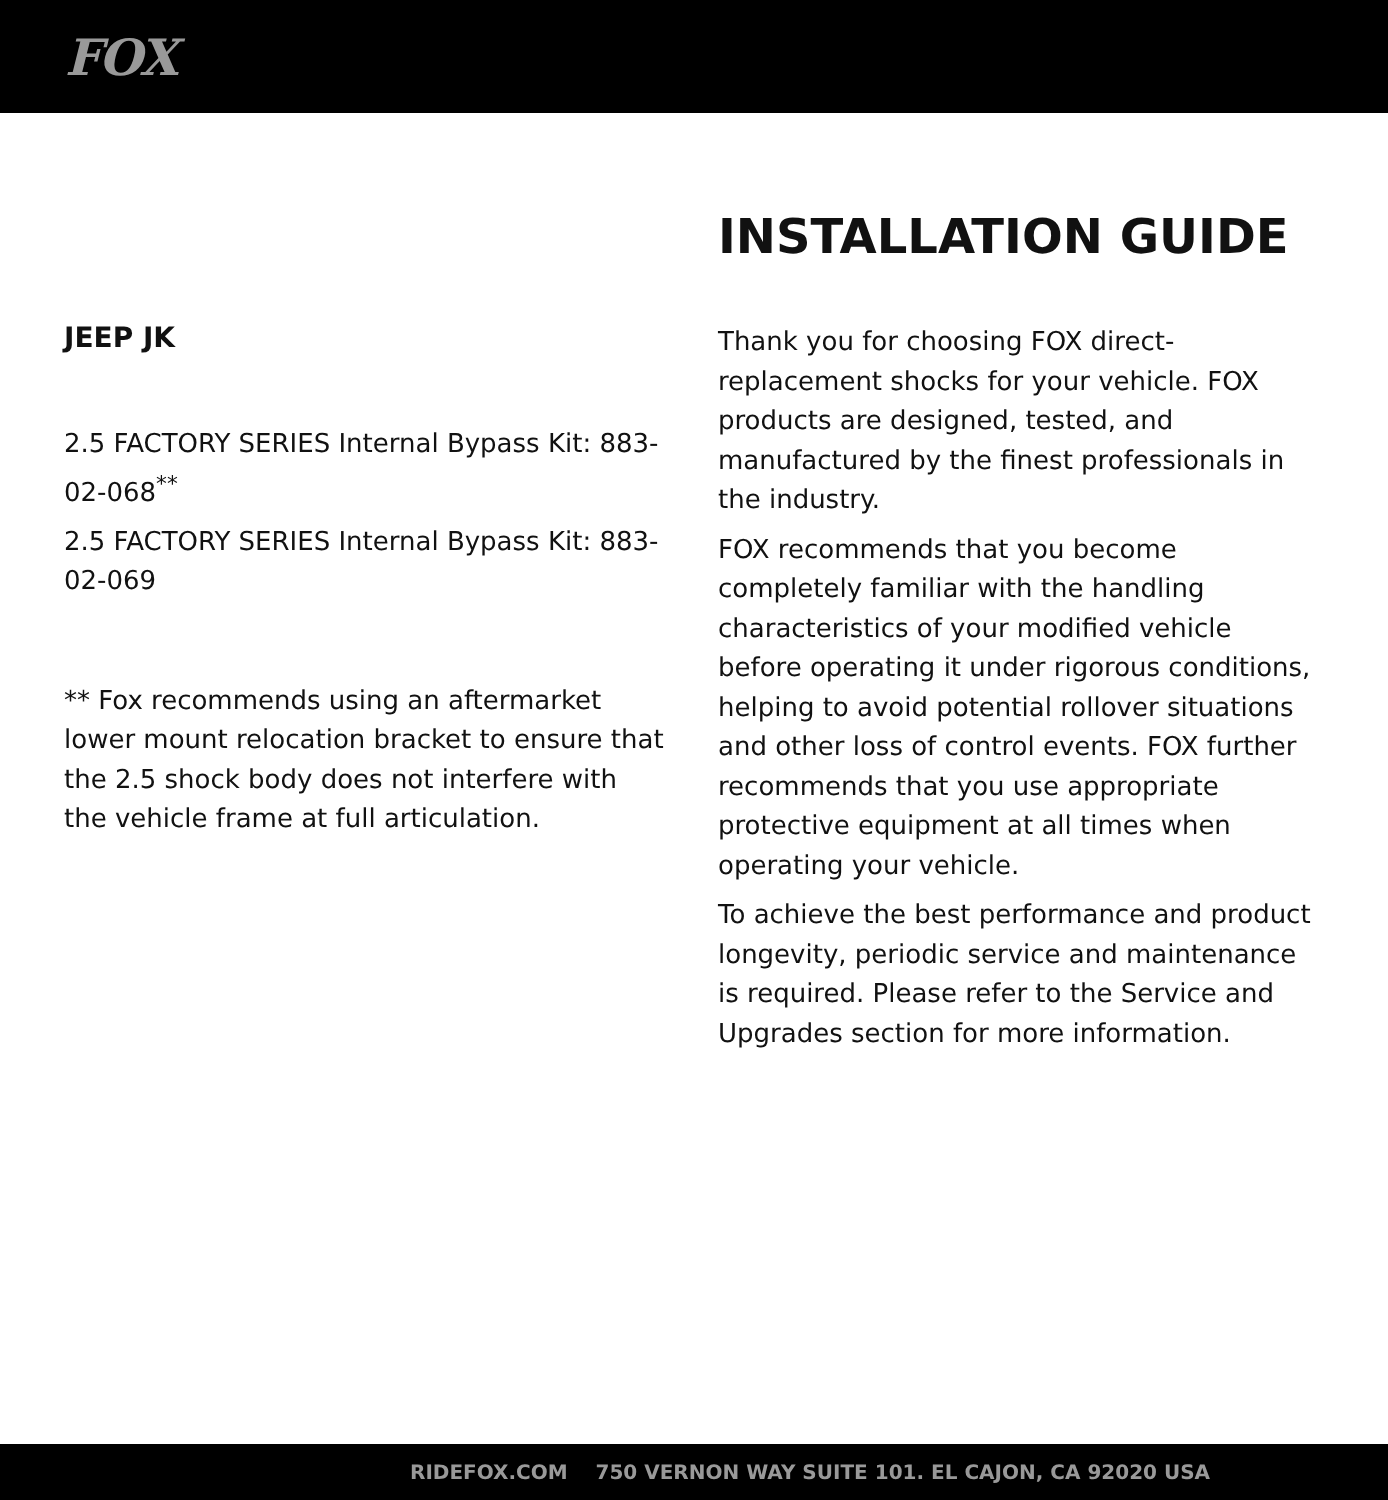FOX
JEEP JK
2.5 FACTORY SERIES Internal Bypass Kit: 883-02-068<sup>**</sup>
2.5 FACTORY SERIES Internal Bypass Kit: 883-02-069
** Fox recommends using an aftermarket lower mount relocation bracket to ensure that the 2.5 shock body does not interfere with the vehicle frame at full articulation.
INSTALLATION GUIDE
Thank you for choosing FOX direct-replacement shocks for your vehicle. FOX products are designed, tested, and manufactured by the finest professionals in the industry.
FOX recommends that you become completely familiar with the handling characteristics of your modified vehicle before operating it under rigorous conditions, helping to avoid potential rollover situations and other loss of control events. FOX further recommends that you use appropriate protective equipment at all times when operating your vehicle.
To achieve the best performance and product longevity, periodic service and maintenance is required. Please refer to the Service and Upgrades section for more information.
RIDEFOX.COM 750 VERNON WAY SUITE 101. EL CAJON, CA 92020 USA